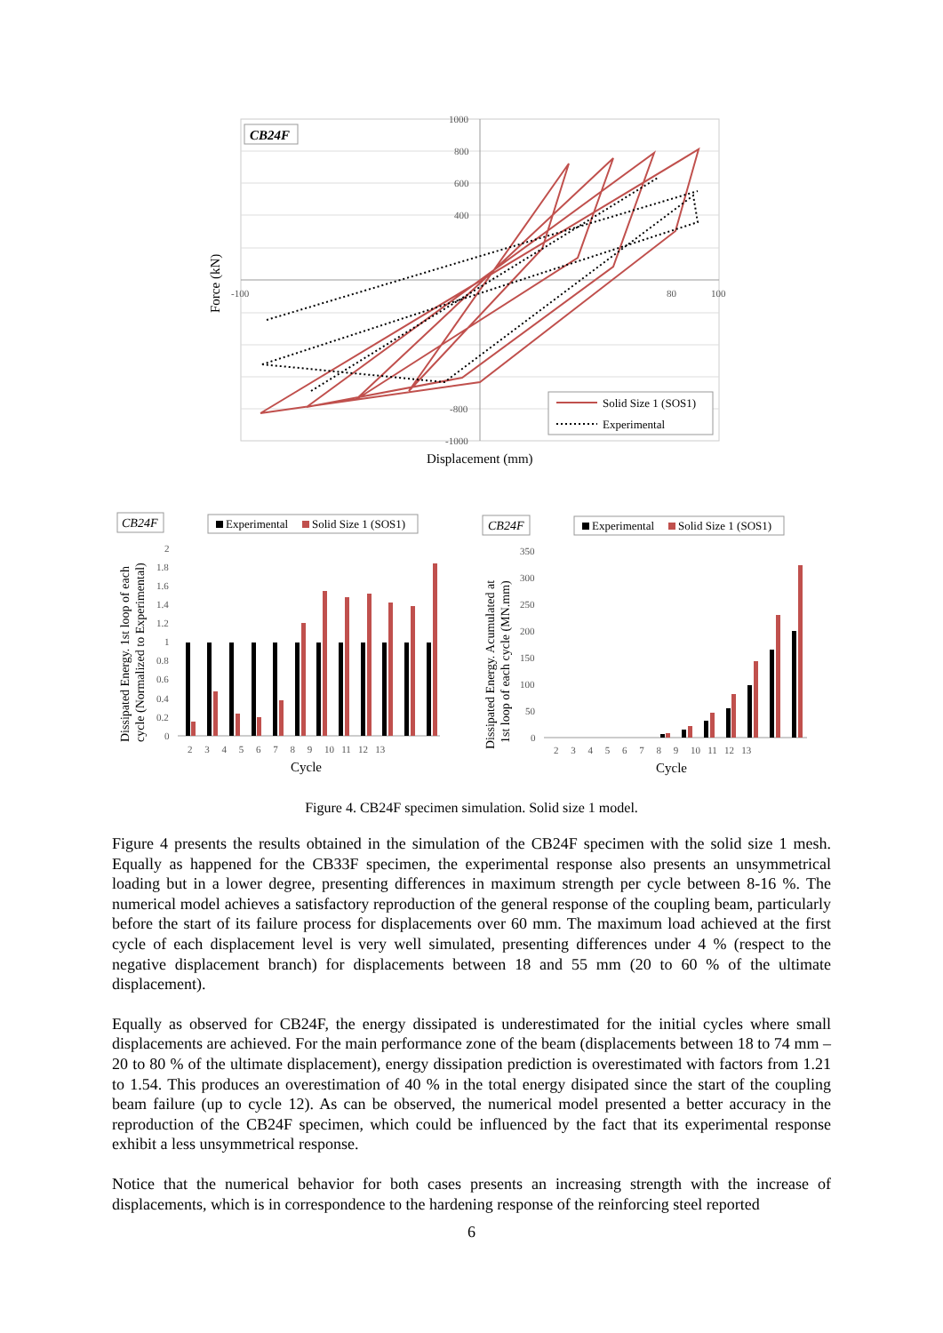CB24F
1000
800
600
400
-800
-1000
-100
80
100
Force (kN)
Displacement (mm)
Solid Size 1 (SOS1)
Experimental
CB24F
Experimental
Solid Size 1 (SOS1)
2
1.8
1.6
1.4
1.2
1
0.8
0.6
0.4
0.2
0
2 3 4 5 6 7 8 9 10 11 12 13
Dissipated Energy. 1st loop of each
cycle (Normalized to Experimental)
Cycle
CB24F
Experimental
Solid Size 1 (SOS1)
350
300
250
200
150
100
50
0
2 3 4 5 6 7 8 9 10 11 12 13
Dissipated Energy. Acumulated at
1st loop of each cycle (MN.mm)
Cycle
Figure 4. CB24F specimen simulation. Solid size 1 model.
Figure 4 presents the results obtained in the simulation of the CB24F specimen with the solid size 1 mesh. Equally as happened for the CB33F specimen, the experimental response also presents an unsymmetrical loading but in a lower degree, presenting differences in maximum strength per cycle between 8-16 %. The numerical model achieves a satisfactory reproduction of the general response of the coupling beam, particularly before the start of its failure process for displacements over 60 mm. The maximum load achieved at the first cycle of each displacement level is very well simulated, presenting differences under 4 % (respect to the negative displacement branch) for displacements between 18 and 55 mm (20 to 60 % of the ultimate displacement).
Equally as observed for CB24F, the energy dissipated is underestimated for the initial cycles where small displacements are achieved. For the main performance zone of the beam (displacements between 18 to 74 mm – 20 to 80 % of the ultimate displacement), energy dissipation prediction is overestimated with factors from 1.21 to 1.54. This produces an overestimation of 40 % in the total energy disipated since the start of the coupling beam failure (up to cycle 12). As can be observed, the numerical model presented a better accuracy in the reproduction of the CB24F specimen, which could be influenced by the fact that its experimental response exhibit a less unsymmetrical response.
Notice that the numerical behavior for both cases presents an increasing strength with the increase of displacements, which is in correspondence to the hardening response of the reinforcing steel reported
6